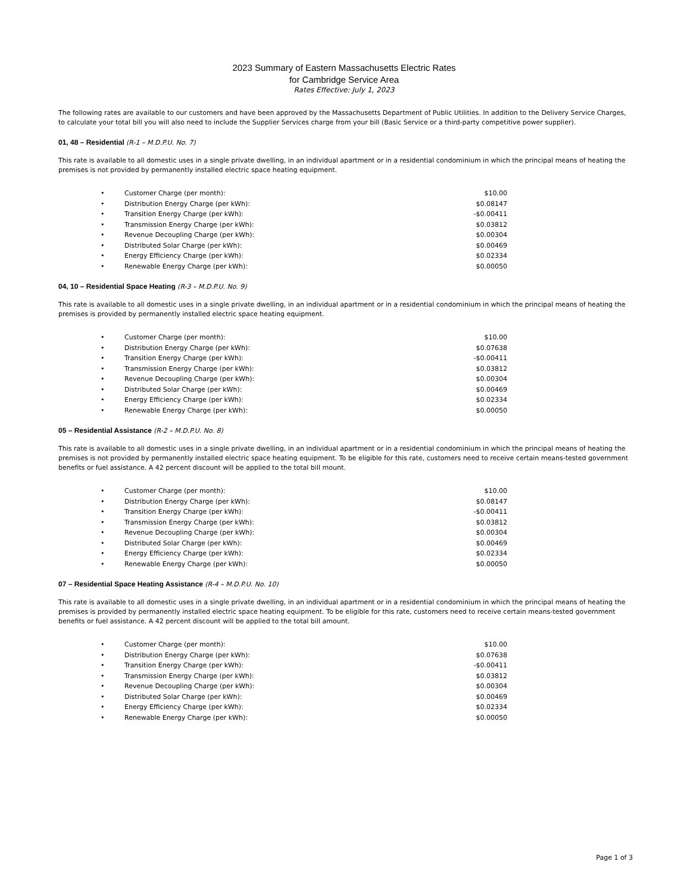2023 Summary of Eastern Massachusetts Electric Rates
for Cambridge Service Area
Rates Effective: July 1, 2023
The following rates are available to our customers and have been approved by the Massachusetts Department of Public Utilities. In addition to the Delivery Service Charges, to calculate your total bill you will also need to include the Supplier Services charge from your bill (Basic Service or a third-party competitive power supplier).
01, 48 – Residential (R-1 – M.D.P.U. No. 7)
This rate is available to all domestic uses in a single private dwelling, in an individual apartment or in a residential condominium in which the principal means of heating the premises is not provided by permanently installed electric space heating equipment.
| • | Customer Charge (per month): | $10.00 |
| • | Distribution Energy Charge (per kWh): | $0.08147 |
| • | Transition Energy Charge (per kWh): | -$0.00411 |
| • | Transmission Energy Charge (per kWh): | $0.03812 |
| • | Revenue Decoupling Charge (per kWh): | $0.00304 |
| • | Distributed Solar Charge (per kWh): | $0.00469 |
| • | Energy Efficiency Charge (per kWh): | $0.02334 |
| • | Renewable Energy Charge (per kWh): | $0.00050 |
04, 10 – Residential Space Heating (R-3 – M.D.P.U. No. 9)
This rate is available to all domestic uses in a single private dwelling, in an individual apartment or in a residential condominium in which the principal means of heating the premises is provided by permanently installed electric space heating equipment.
| • | Customer Charge (per month): | $10.00 |
| • | Distribution Energy Charge (per kWh): | $0.07638 |
| • | Transition Energy Charge (per kWh): | -$0.00411 |
| • | Transmission Energy Charge (per kWh): | $0.03812 |
| • | Revenue Decoupling Charge (per kWh): | $0.00304 |
| • | Distributed Solar Charge (per kWh): | $0.00469 |
| • | Energy Efficiency Charge (per kWh): | $0.02334 |
| • | Renewable Energy Charge (per kWh): | $0.00050 |
05 – Residential Assistance (R-2 – M.D.P.U. No. 8)
This rate is available to all domestic uses in a single private dwelling, in an individual apartment or in a residential condominium in which the principal means of heating the premises is not provided by permanently installed electric space heating equipment. To be eligible for this rate, customers need to receive certain means-tested government benefits or fuel assistance. A 42 percent discount will be applied to the total bill mount.
| • | Customer Charge (per month): | $10.00 |
| • | Distribution Energy Charge (per kWh): | $0.08147 |
| • | Transition Energy Charge (per kWh): | -$0.00411 |
| • | Transmission Energy Charge (per kWh): | $0.03812 |
| • | Revenue Decoupling Charge (per kWh): | $0.00304 |
| • | Distributed Solar Charge (per kWh): | $0.00469 |
| • | Energy Efficiency Charge (per kWh): | $0.02334 |
| • | Renewable Energy Charge (per kWh): | $0.00050 |
07 – Residential Space Heating Assistance (R-4 – M.D.P.U. No. 10)
This rate is available to all domestic uses in a single private dwelling, in an individual apartment or in a residential condominium in which the principal means of heating the premises is provided by permanently installed electric space heating equipment. To be eligible for this rate, customers need to receive certain means-tested government benefits or fuel assistance. A 42 percent discount will be applied to the total bill amount.
| • | Customer Charge (per month): | $10.00 |
| • | Distribution Energy Charge (per kWh): | $0.07638 |
| • | Transition Energy Charge (per kWh): | -$0.00411 |
| • | Transmission Energy Charge (per kWh): | $0.03812 |
| • | Revenue Decoupling Charge (per kWh): | $0.00304 |
| • | Distributed Solar Charge (per kWh): | $0.00469 |
| • | Energy Efficiency Charge (per kWh): | $0.02334 |
| • | Renewable Energy Charge (per kWh): | $0.00050 |
Page 1 of 3